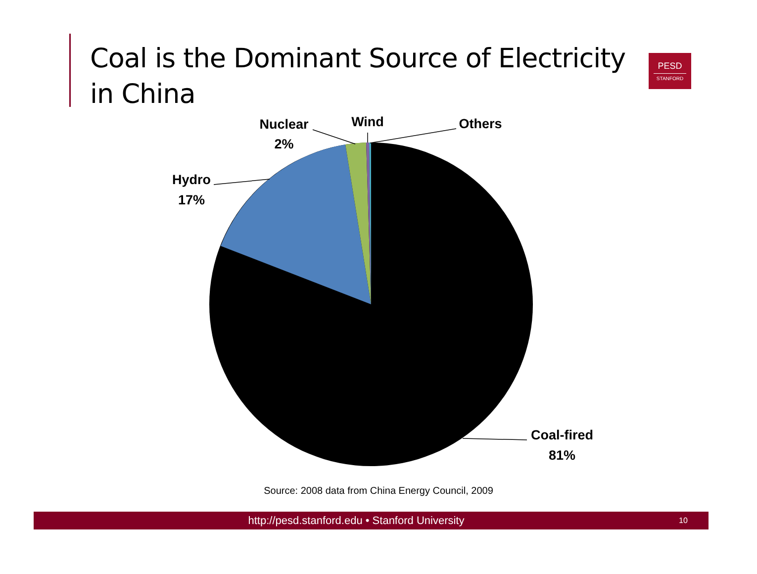Coal is the Dominant Source of Electricity in China
PESD
STANFORD
Hydro
17%
Nuclear
2%
Wind
Others
Coal-fired
81%
Source: 2008 data from China Energy Council, 2009
http://pesd.stanford.edu • Stanford University
10